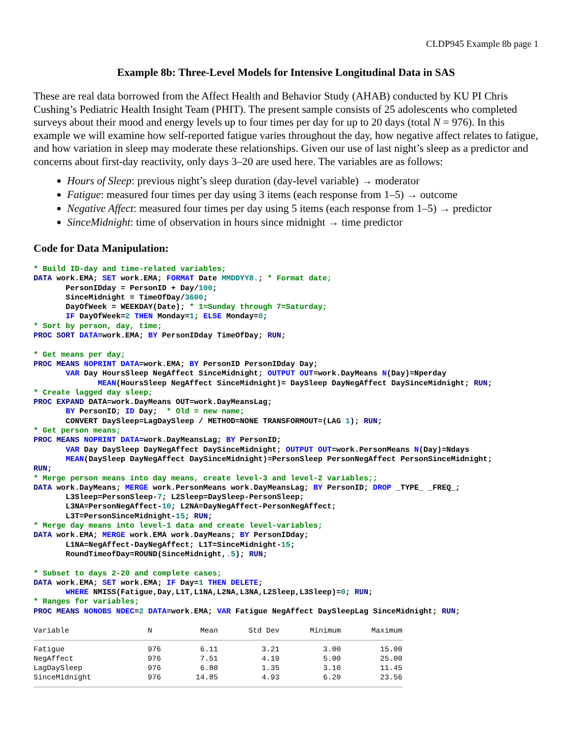CLDP945 Example 8b page 1
Example 8b: Three-Level Models for Intensive Longitudinal Data in SAS
These are real data borrowed from the Affect Health and Behavior Study (AHAB) conducted by KU PI Chris Cushing’s Pediatric Health Insight Team (PHIT). The present sample consists of 25 adolescents who completed surveys about their mood and energy levels up to four times per day for up to 20 days (total N = 976). In this example we will examine how self-reported fatigue varies throughout the day, how negative affect relates to fatigue, and how variation in sleep may moderate these relationships. Given our use of last night’s sleep as a predictor and concerns about first-day reactivity, only days 3–20 are used here. The variables are as follows:
Hours of Sleep: previous night’s sleep duration (day-level variable) → moderator
Fatigue: measured four times per day using 3 items (each response from 1–5) → outcome
Negative Affect: measured four times per day using 5 items (each response from 1–5) → predictor
SinceMidnight: time of observation in hours since midnight → time predictor
Code for Data Manipulation:
* Build ID-day and time-related variables;
DATA work.EMA; SET work.EMA; FORMAT Date MMDDYY8.; * Format date;
       PersonIDday = PersonID + Day/100;
       SinceMidnight = TimeOfDay/3600;
       DayOfWeek = WEEKDAY(Date); * 1=Sunday through 7=Saturday;
       IF DayOfWeek=2 THEN Monday=1; ELSE Monday=0;
* Sort by person, day, time;
PROC SORT DATA=work.EMA; BY PersonIDday TimeOfDay; RUN;

* Get means per day;
PROC MEANS NOPRINT DATA=work.EMA; BY PersonID PersonIDday Day;
       VAR Day HoursSleep NegAffect SinceMidnight; OUTPUT OUT=work.DayMeans N(Day)=Nperday
              MEAN(HoursSleep NegAffect SinceMidnight)= DaySleep DayNegAffect DaySinceMidnight; RUN;
* Create lagged day sleep;
PROC EXPAND DATA=work.DayMeans OUT=work.DayMeansLag;
       BY PersonID; ID Day;  * Old = new name;
       CONVERT DaySleep=LagDaySleep / METHOD=NONE TRANSFORMOUT=(LAG 1); RUN;
* Get person means;
PROC MEANS NOPRINT DATA=work.DayMeansLag; BY PersonID;
       VAR Day DaySleep DayNegAffect DaySinceMidnight; OUTPUT OUT=work.PersonMeans N(Day)=Ndays
       MEAN(DaySleep DayNegAffect DaySinceMidnight)=PersonSleep PersonNegAffect PersonSinceMidnight;
RUN;
* Merge person means into day means, create level-3 and level-2 variables;;
DATA work.DayMeans; MERGE work.PersonMeans work.DayMeansLag; BY PersonID; DROP _TYPE_ _FREQ_;
       L3Sleep=PersonSleep-7; L2Sleep=DaySleep-PersonSleep;
       L3NA=PersonNegAffect-10; L2NA=DayNegAffect-PersonNegAffect;
       L3T=PersonSinceMidnight-15; RUN;
* Merge day means into level-1 data and create level-variables;
DATA work.EMA; MERGE work.EMA work.DayMeans; BY PersonIDday;
       L1NA=NegAffect-DayNegAffect; L1T=SinceMidnight-15;
       RoundTimeofDay=ROUND(SinceMidnight,.5); RUN;

* Subset to days 2-20 and complete cases;
DATA work.EMA; SET work.EMA; IF Day=1 THEN DELETE;
       WHERE NMISS(Fatigue,Day,L1T,L1NA,L2NA,L3NA,L2Sleep,L3Sleep)=0; RUN;
* Ranges for variables;
PROC MEANS NONOBS NDEC=2 DATA=work.EMA; VAR Fatigue NegAffect DaySleepLag SinceMidnight; RUN;
| Variable | N | Mean | Std Dev | Minimum | Maximum |
| --- | --- | --- | --- | --- | --- |
| Fatigue | 976 | 6.11 | 3.21 | 3.00 | 15.00 |
| NegAffect | 976 | 7.51 | 4.19 | 5.00 | 25.00 |
| LagDaySleep | 976 | 6.80 | 1.35 | 3.10 | 11.45 |
| SinceMidnight | 976 | 14.85 | 4.93 | 6.20 | 23.56 |